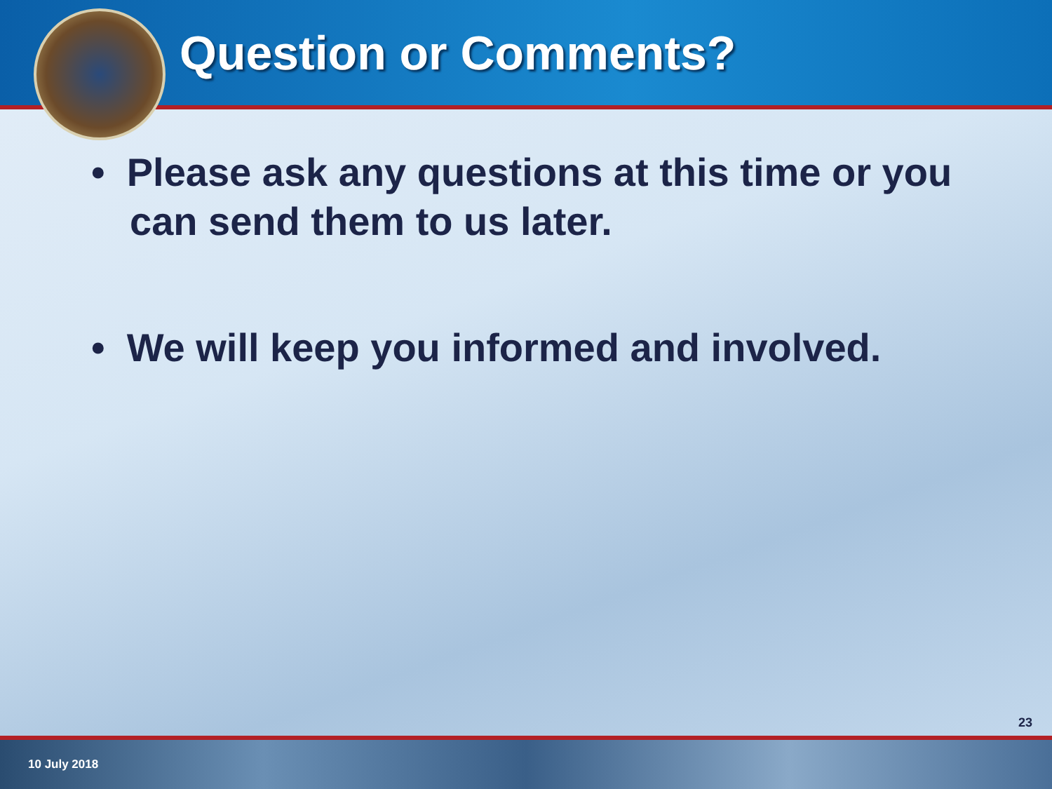Question or Comments?
• Please ask any questions at this time or you can send them to us later.
• We will keep you informed and involved.
23
10 July 2018